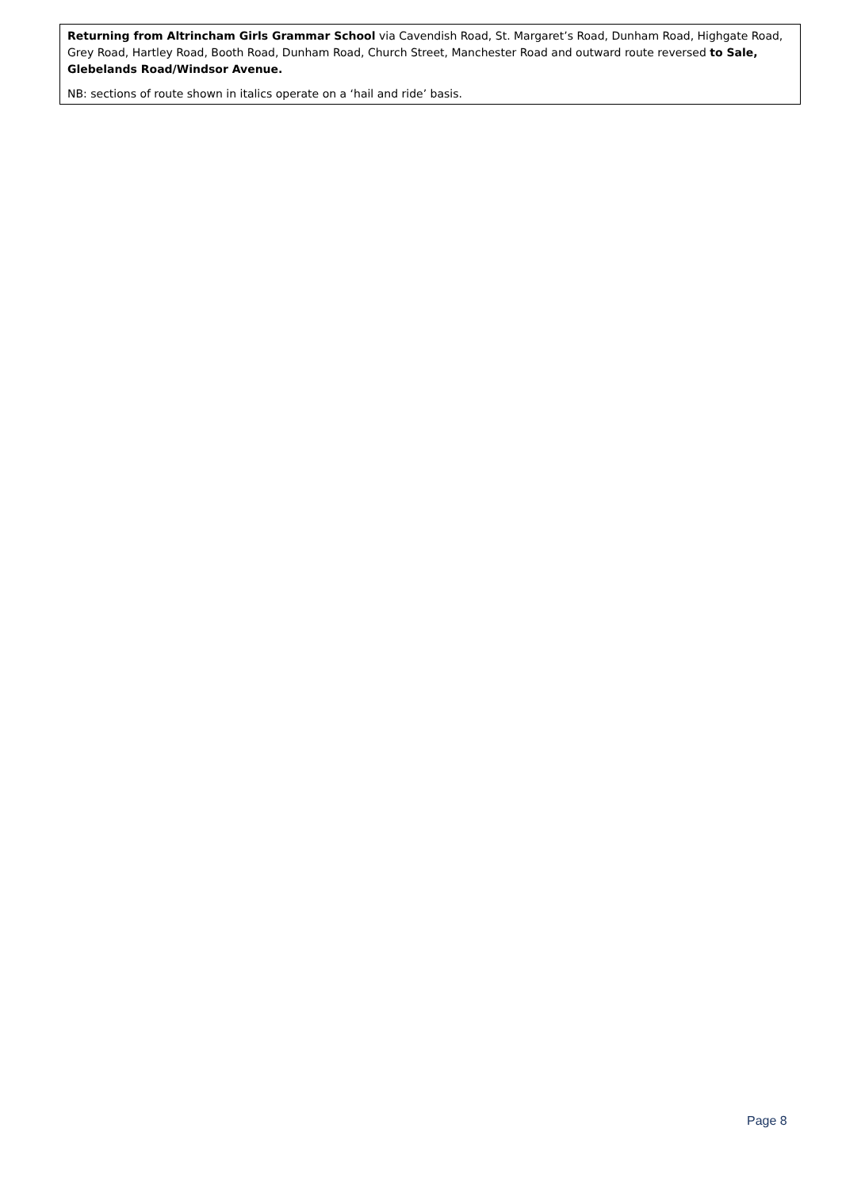Returning from Altrincham Girls Grammar School via Cavendish Road, St. Margaret’s Road, Dunham Road, Highgate Road, Grey Road, Hartley Road, Booth Road, Dunham Road, Church Street, Manchester Road and outward route reversed to Sale, Glebelands Road/Windsor Avenue.
NB: sections of route shown in italics operate on a ‘hail and ride’ basis.
Page 8